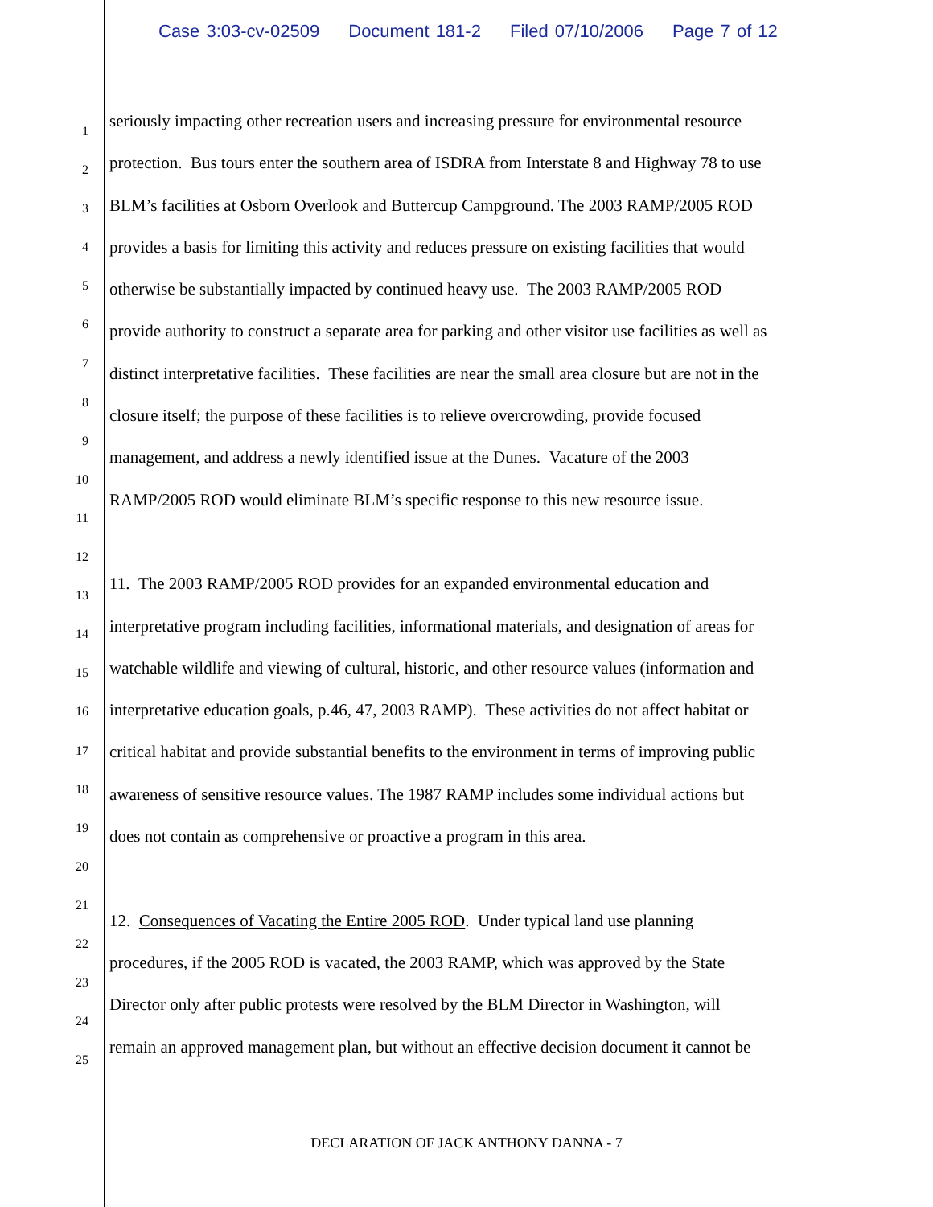Case 3:03-cv-02509 Document 181-2 Filed 07/10/2006 Page 7 of 12
1
2
3
4
5
6
7
8
9
10
11
12
13
14
15
16
17
18
19
20
21
22
23
24
25
seriously impacting other recreation users and increasing pressure for environmental resource
protection. Bus tours enter the southern area of ISDRA from Interstate 8 and Highway 78 to use
BLM’s facilities at Osborn Overlook and Buttercup Campground. The 2003 RAMP/2005 ROD
provides a basis for limiting this activity and reduces pressure on existing facilities that would
otherwise be substantially impacted by continued heavy use. The 2003 RAMP/2005 ROD
provide authority to construct a separate area for parking and other visitor use facilities as well as
distinct interpretative facilities. These facilities are near the small area closure but are not in the
closure itself; the purpose of these facilities is to relieve overcrowding, provide focused
management, and address a newly identified issue at the Dunes. Vacature of the 2003
RAMP/2005 ROD would eliminate BLM’s specific response to this new resource issue.
11. The 2003 RAMP/2005 ROD provides for an expanded environmental education and
interpretative program including facilities, informational materials, and designation of areas for
watchable wildlife and viewing of cultural, historic, and other resource values (information and
interpretative education goals, p.46, 47, 2003 RAMP). These activities do not affect habitat or
critical habitat and provide substantial benefits to the environment in terms of improving public
awareness of sensitive resource values. The 1987 RAMP includes some individual actions but
does not contain as comprehensive or proactive a program in this area.
12. Consequences of Vacating the Entire 2005 ROD. Under typical land use planning
procedures, if the 2005 ROD is vacated, the 2003 RAMP, which was approved by the State
Director only after public protests were resolved by the BLM Director in Washington, will
remain an approved management plan, but without an effective decision document it cannot be
DECLARATION OF JACK ANTHONY DANNA - 7